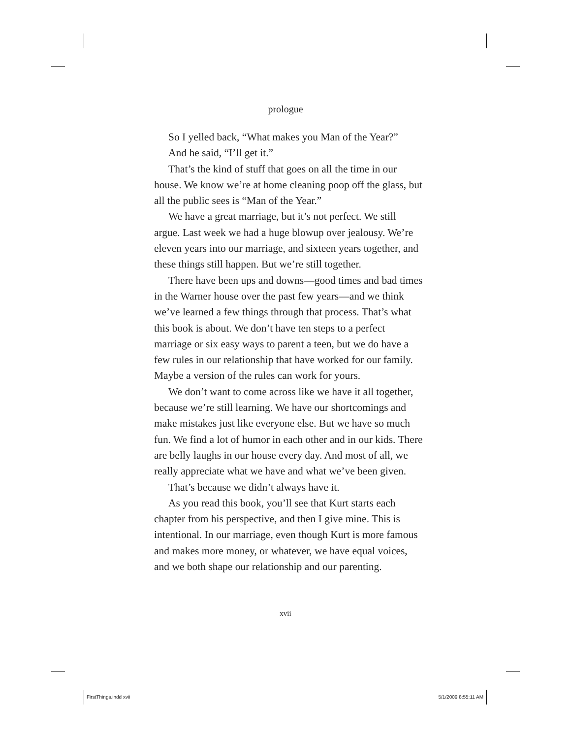prologue
So I yelled back, “What makes you Man of the Year?”
And he said, “I’ll get it.”
That’s the kind of stuff that goes on all the time in our house. We know we’re at home cleaning poop off the glass, but all the public sees is “Man of the Year.”
We have a great marriage, but it’s not perfect. We still argue. Last week we had a huge blowup over jealousy. We’re eleven years into our marriage, and sixteen years together, and these things still happen. But we’re still together.
There have been ups and downs—good times and bad times in the Warner house over the past few years—and we think we’ve learned a few things through that process. That’s what this book is about. We don’t have ten steps to a perfect marriage or six easy ways to parent a teen, but we do have a few rules in our relationship that have worked for our family. Maybe a version of the rules can work for yours.
We don’t want to come across like we have it all together, because we’re still learning. We have our shortcomings and make mistakes just like everyone else. But we have so much fun. We find a lot of humor in each other and in our kids. There are belly laughs in our house every day. And most of all, we really appreciate what we have and what we’ve been given.
That’s because we didn’t always have it.
As you read this book, you’ll see that Kurt starts each chapter from his perspective, and then I give mine. This is intentional. In our marriage, even though Kurt is more famous and makes more money, or whatever, we have equal voices, and we both shape our relationship and our parenting.
xvii
FirstThings.indd xvii 5/1/2009 8:55:11 AM